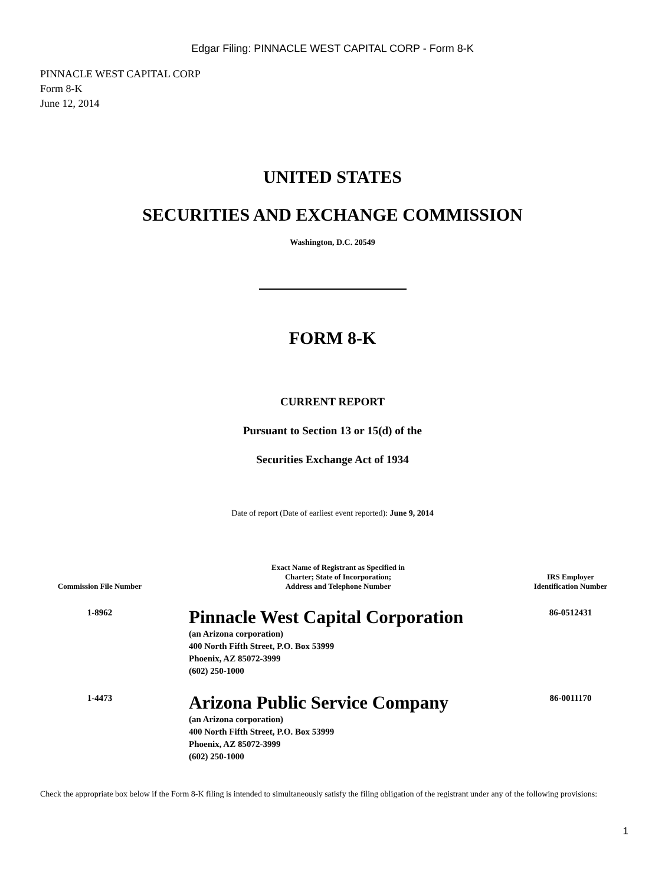Edgar Filing: PINNACLE WEST CAPITAL CORP - Form 8-K
PINNACLE WEST CAPITAL CORP
Form 8-K
June 12, 2014
UNITED STATES
SECURITIES AND EXCHANGE COMMISSION
Washington, D.C. 20549
FORM 8-K
CURRENT REPORT
Pursuant to Section 13 or 15(d) of the
Securities Exchange Act of 1934
Date of report (Date of earliest event reported): June 9, 2014
| Commission File Number | Exact Name of Registrant as Specified in Charter; State of Incorporation; Address and Telephone Number | IRS Employer Identification Number |
| --- | --- | --- |
| 1-8962 | Pinnacle West Capital Corporation (an Arizona corporation) 400 North Fifth Street, P.O. Box 53999 Phoenix, AZ 85072-3999 (602) 250-1000 | 86-0512431 |
| 1-4473 | Arizona Public Service Company (an Arizona corporation) 400 North Fifth Street, P.O. Box 53999 Phoenix, AZ 85072-3999 (602) 250-1000 | 86-0011170 |
Check the appropriate box below if the Form 8-K filing is intended to simultaneously satisfy the filing obligation of the registrant under any of the following provisions:
1